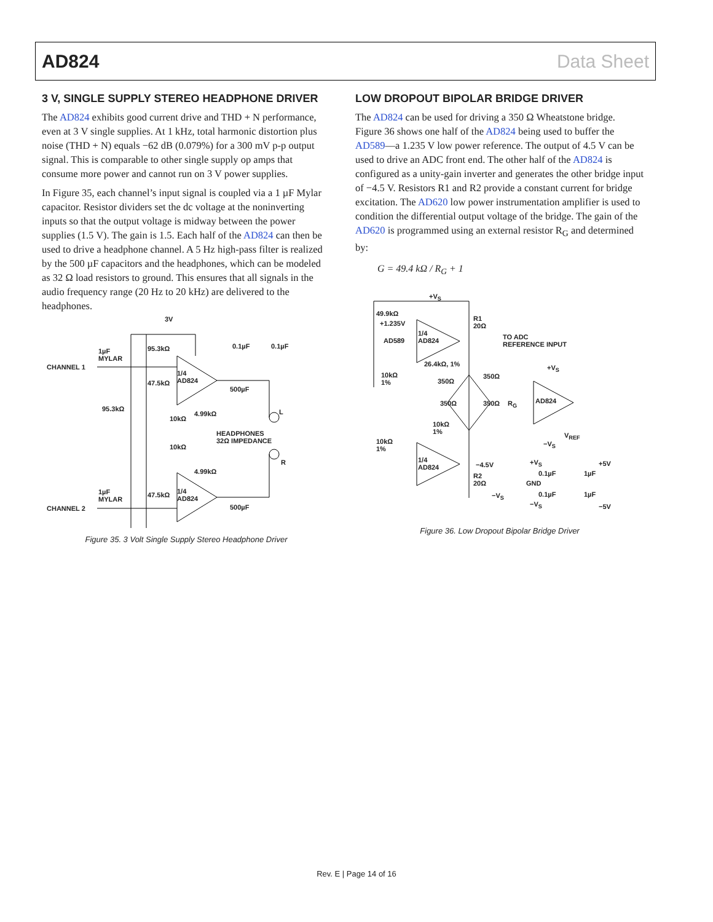AD824 Data Sheet
3 V, SINGLE SUPPLY STEREO HEADPHONE DRIVER
The AD824 exhibits good current drive and THD + N performance, even at 3 V single supplies. At 1 kHz, total harmonic distortion plus noise (THD + N) equals −62 dB (0.079%) for a 300 mV p-p output signal. This is comparable to other single supply op amps that consume more power and cannot run on 3 V power supplies.
In Figure 35, each channel’s input signal is coupled via a 1 µF Mylar capacitor. Resistor dividers set the dc voltage at the noninverting inputs so that the output voltage is midway between the power supplies (1.5 V). The gain is 1.5. Each half of the AD824 can then be used to drive a headphone channel. A 5 Hz high-pass filter is realized by the 500 µF capacitors and the headphones, which can be modeled as 32 Ω load resistors to ground. This ensures that all signals in the audio frequency range (20 Hz to 20 kHz) are delivered to the headphones.
3V
CHANNEL 1
1µF
MYLAR
95.3kΩ 0.1µF 0.1µF
1/4
AD824
47.5kΩ
500µF
95.3kΩ
4.99kΩ L
10kΩ
HEADPHONES
32Ω IMPEDANCE
10kΩ
R
4.99kΩ
1µF
MYLAR
1/4
AD824
47.5kΩ
500µF
CHANNEL 2
Figure 35. 3 Volt Single Supply Stereo Headphone Driver
LOW DROPOUT BIPOLAR BRIDGE DRIVER
The AD824 can be used for driving a 350 Ω Wheatstone bridge. Figure 36 shows one half of the AD824 being used to buffer the AD589—a 1.235 V low power reference. The output of 4.5 V can be used to drive an ADC front end. The other half of the AD824 is configured as a unity-gain inverter and generates the other bridge input of −4.5 V. Resistors R1 and R2 provide a constant current for bridge excitation. The AD620 low power instrumentation amplifier is used to condition the differential output voltage of the bridge. The gain of the AD620 is programmed using an external resistor R<sub>G</sub> and determined by:
G = 49.4 kΩ / R<sub>G</sub> + 1
+V<sub>S</sub>
49.9kΩ
R1
20Ω
+1.235V
AD589
1/4
AD824
TO ADC
REFERENCE INPUT
26.4kΩ, 1% +V<sub>S</sub>
10kΩ
1%
350Ω
350Ω
350Ω 350Ω R<sub>G</sub> AD824
10kΩ
1%
V<sub>REF</sub>
−V<sub>S</sub>
10kΩ
1%
1/4
AD824
−4.5V +V<sub>S</sub> +5V
0.1µF 1µF
R2
20Ω
GND
0.1µF 1µF
−V<sub>S</sub>
−V<sub>S</sub> −5V
Figure 36. Low Dropout Bipolar Bridge Driver
Rev. E | Page 14 of 16